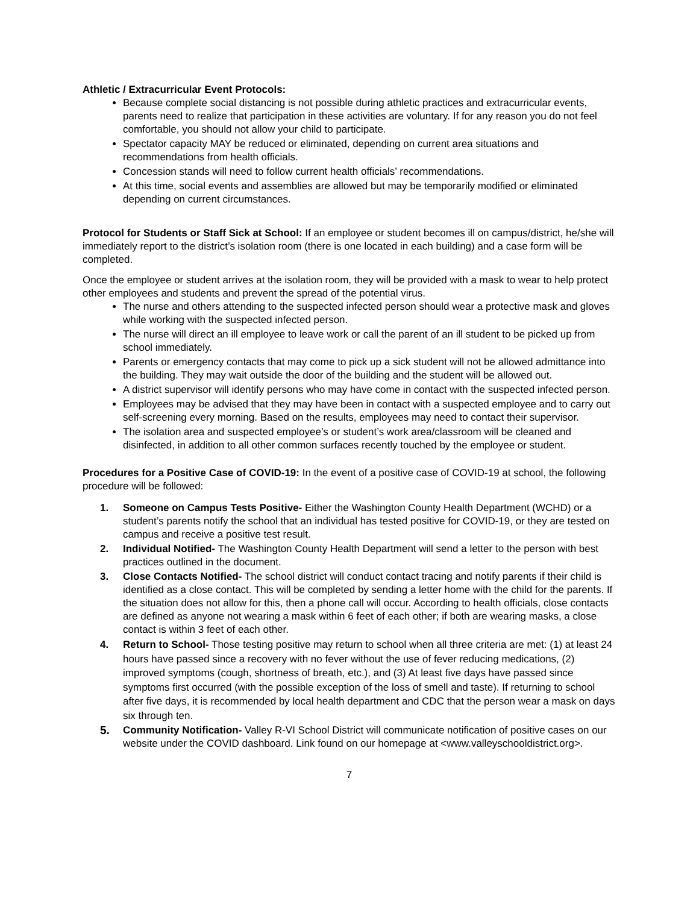Athletic / Extracurricular Event Protocols:
Because complete social distancing is not possible during athletic practices and extracurricular events, parents need to realize that participation in these activities are voluntary. If for any reason you do not feel comfortable, you should not allow your child to participate.
Spectator capacity MAY be reduced or eliminated, depending on current area situations and recommendations from health officials.
Concession stands will need to follow current health officials’ recommendations.
At this time, social events and assemblies are allowed but may be temporarily modified or eliminated depending on current circumstances.
Protocol for Students or Staff Sick at School: If an employee or student becomes ill on campus/district, he/she will immediately report to the district’s isolation room (there is one located in each building) and a case form will be completed.
Once the employee or student arrives at the isolation room, they will be provided with a mask to wear to help protect other employees and students and prevent the spread of the potential virus.
The nurse and others attending to the suspected infected person should wear a protective mask and gloves while working with the suspected infected person.
The nurse will direct an ill employee to leave work or call the parent of an ill student to be picked up from school immediately.
Parents or emergency contacts that may come to pick up a sick student will not be allowed admittance into the building. They may wait outside the door of the building and the student will be allowed out.
A district supervisor will identify persons who may have come in contact with the suspected infected person.
Employees may be advised that they may have been in contact with a suspected employee and to carry out self-screening every morning. Based on the results, employees may need to contact their supervisor.
The isolation area and suspected employee’s or student’s work area/classroom will be cleaned and disinfected, in addition to all other common surfaces recently touched by the employee or student.
Procedures for a Positive Case of COVID-19: In the event of a positive case of COVID-19 at school, the following procedure will be followed:
1. Someone on Campus Tests Positive- Either the Washington County Health Department (WCHD) or a student’s parents notify the school that an individual has tested positive for COVID-19, or they are tested on campus and receive a positive test result.
2. Individual Notified- The Washington County Health Department will send a letter to the person with best practices outlined in the document.
3. Close Contacts Notified- The school district will conduct contact tracing and notify parents if their child is identified as a close contact. This will be completed by sending a letter home with the child for the parents. If the situation does not allow for this, then a phone call will occur. According to health officials, close contacts are defined as anyone not wearing a mask within 6 feet of each other; if both are wearing masks, a close contact is within 3 feet of each other.
4. Return to School- Those testing positive may return to school when all three criteria are met: (1) at least 24 hours have passed since a recovery with no fever without the use of fever reducing medications, (2) improved symptoms (cough, shortness of breath, etc.), and (3) At least five days have passed since symptoms first occurred (with the possible exception of the loss of smell and taste). If returning to school after five days, it is recommended by local health department and CDC that the person wear a mask on days six through ten.
5. Community Notification- Valley R-VI School District will communicate notification of positive cases on our website under the COVID dashboard. Link found on our homepage at <www.valleyschooldistrict.org>.
7